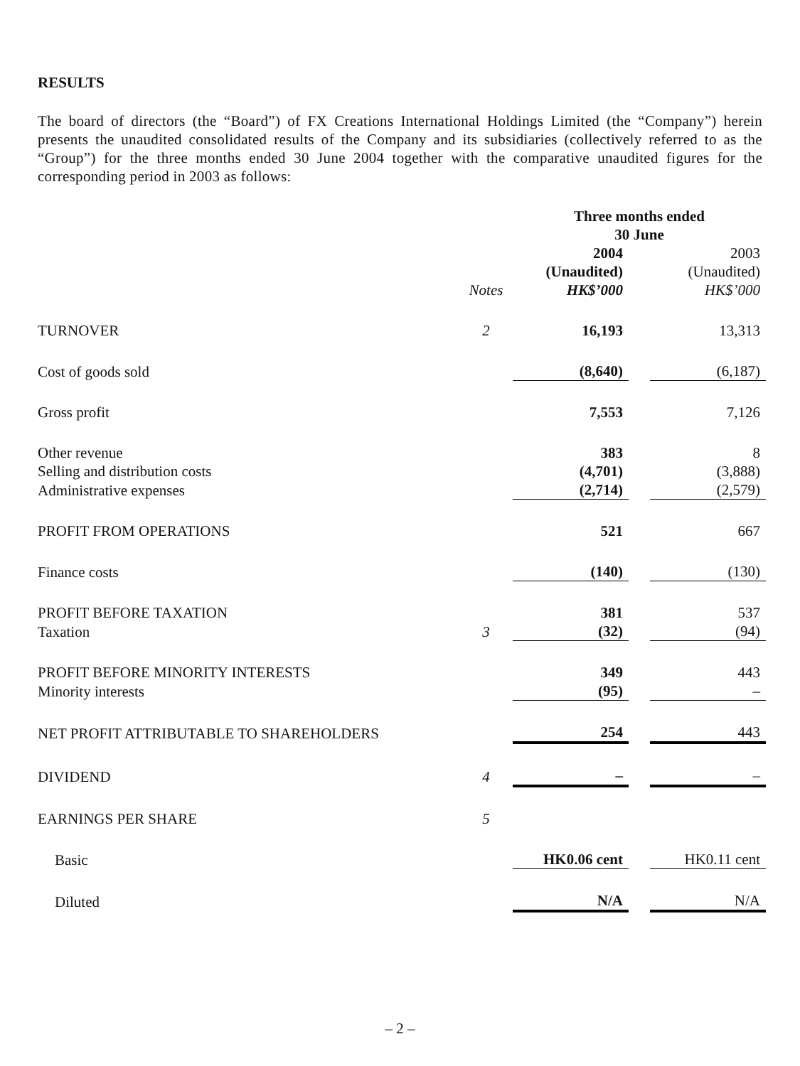RESULTS
The board of directors (the “Board”) of FX Creations International Holdings Limited (the “Company”) herein presents the unaudited consolidated results of the Company and its subsidiaries (collectively referred to as the “Group”) for the three months ended 30 June 2004 together with the comparative unaudited figures for the corresponding period in 2003 as follows:
| | | Three months ended 30 June | | |
| | Notes | 2004 (Unaudited) HK$’000 | | 2003 (Unaudited) HK$’000 |
| TURNOVER | 2 | 16,193 | | 13,313 |
| Cost of goods sold | | (8,640) | | (6,187) |
| Gross profit | | 7,553 | | 7,126 |
| Other revenue | | 383 | | 8 |
| Selling and distribution costs | | (4,701) | | (3,888) |
| Administrative expenses | | (2,714) | | (2,579) |
| PROFIT FROM OPERATIONS | | 521 | | 667 |
| Finance costs | | (140) | | (130) |
| PROFIT BEFORE TAXATION | | 381 | | 537 |
| Taxation | 3 | (32) | | (94) |
| PROFIT BEFORE MINORITY INTERESTS | | 349 | | 443 |
| Minority interests | | (95) | | – |
| NET PROFIT ATTRIBUTABLE TO SHAREHOLDERS | | 254 | | 443 |
| DIVIDEND | 4 | – | | – |
| EARNINGS PER SHARE | 5 | | | |
| Basic | | HK0.06 cent | | HK0.11 cent |
| Diluted | | N/A | | N/A |
– 2 –